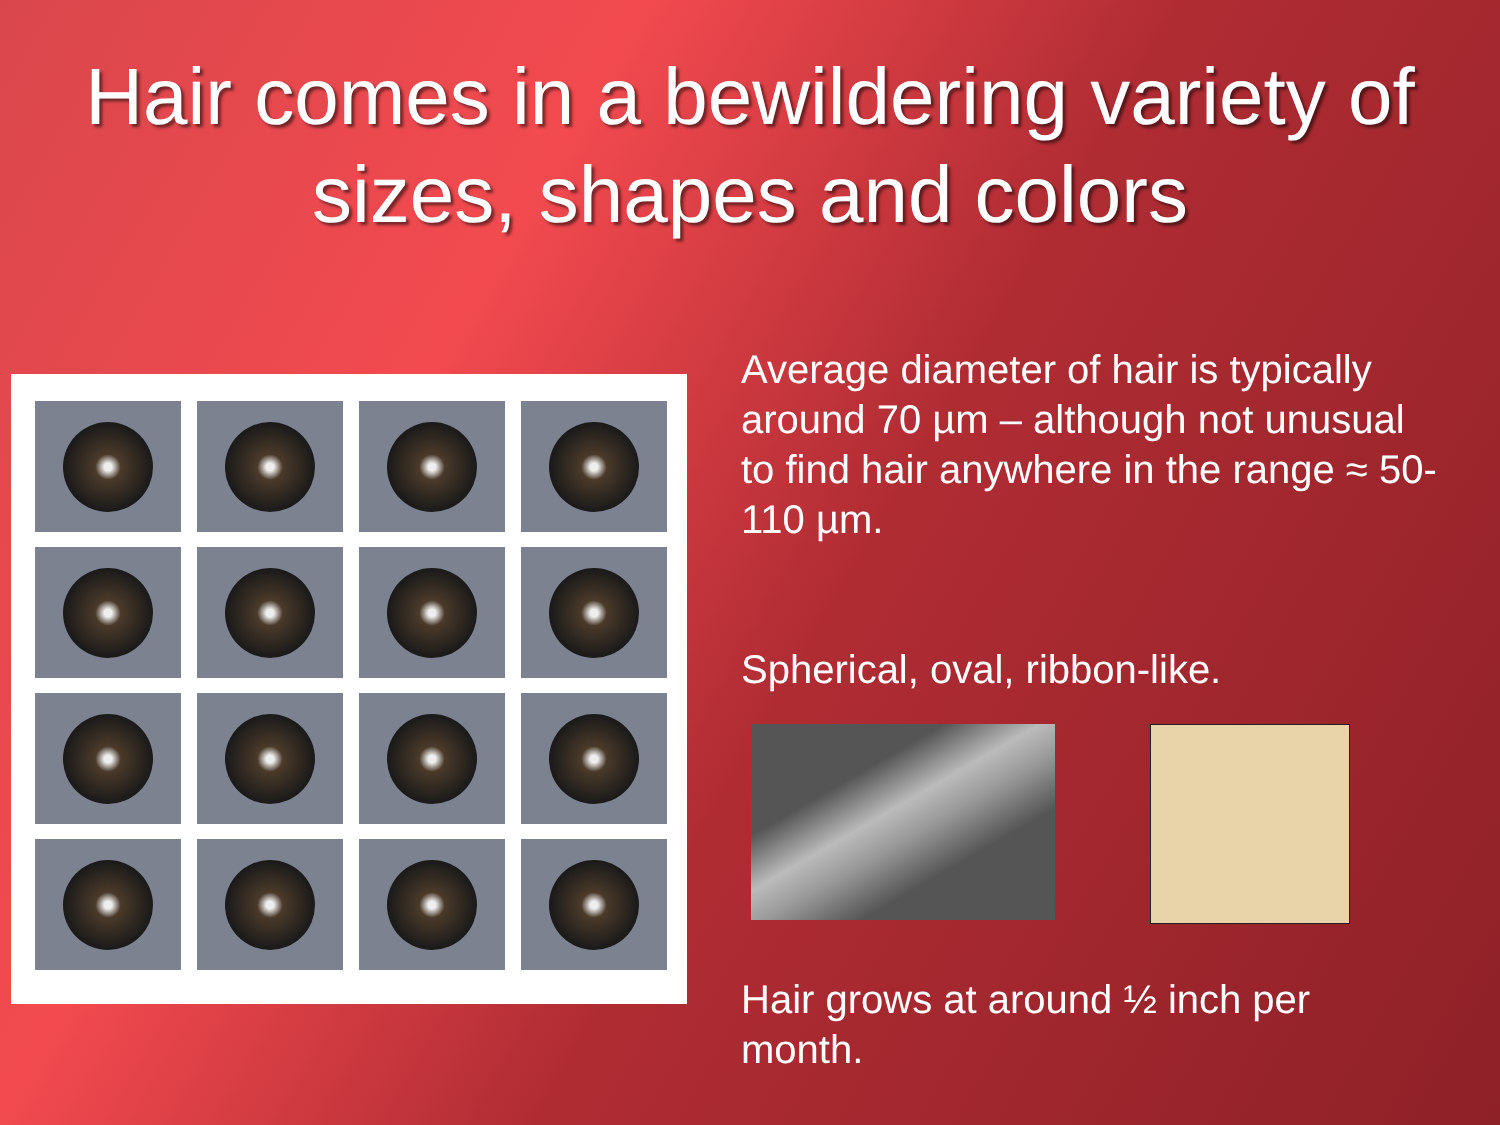Hair comes in a bewildering variety of sizes, shapes and colors
Average diameter of hair is typically around 70 µm – although not unusual to find hair anywhere in the range ≈ 50-110 µm.
Spherical, oval, ribbon-like.
Hair grows at around ½ inch per month.